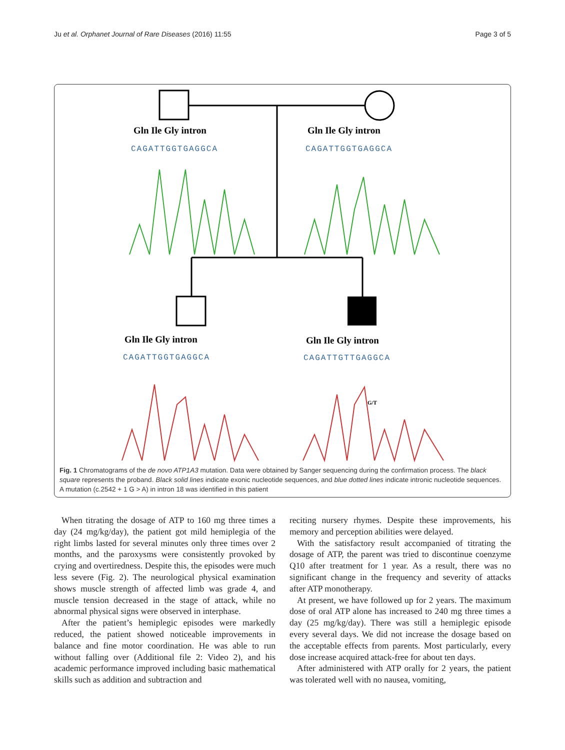Ju et al. Orphanet Journal of Rare Diseases (2016) 11:55 Page 3 of 5
Gln Ile Gly intron
CAGATTGGTGAGGCA
Gln Ile Gly intron
CAGATTGGTGAGGCA
Gln Ile Gly intron
CAGATTGGTGAGGCA
Gln Ile Gly intron
CAGATTGTTGAGGCA
G/T
Fig. 1 Chromatograms of the de novo ATP1A3 mutation. Data were obtained by Sanger sequencing during the confirmation process. The black square represents the proband. Black solid lines indicate exonic nucleotide sequences, and blue dotted lines indicate intronic nucleotide sequences. A mutation (c.2542 + 1 G > A) in intron 18 was identified in this patient
When titrating the dosage of ATP to 160 mg three times a day (24 mg/kg/day), the patient got mild hemiplegia of the right limbs lasted for several minutes only three times over 2 months, and the paroxysms were consistently provoked by crying and overtiredness. Despite this, the episodes were much less severe (Fig. 2). The neurological physical examination shows muscle strength of affected limb was grade 4, and muscle tension decreased in the stage of attack, while no abnormal physical signs were observed in interphase.
After the patient’s hemiplegic episodes were markedly reduced, the patient showed noticeable improvements in balance and fine motor coordination. He was able to run without falling over (Additional file 2: Video 2), and his academic performance improved including basic mathematical skills such as addition and subtraction and
reciting nursery rhymes. Despite these improvements, his memory and perception abilities were delayed.
With the satisfactory result accompanied of titrating the dosage of ATP, the parent was tried to discontinue coenzyme Q10 after treatment for 1 year. As a result, there was no significant change in the frequency and severity of attacks after ATP monotherapy.
At present, we have followed up for 2 years. The maximum dose of oral ATP alone has increased to 240 mg three times a day (25 mg/kg/day). There was still a hemiplegic episode every several days. We did not increase the dosage based on the acceptable effects from parents. Most particularly, every dose increase acquired attack-free for about ten days.
After administered with ATP orally for 2 years, the patient was tolerated well with no nausea, vomiting,